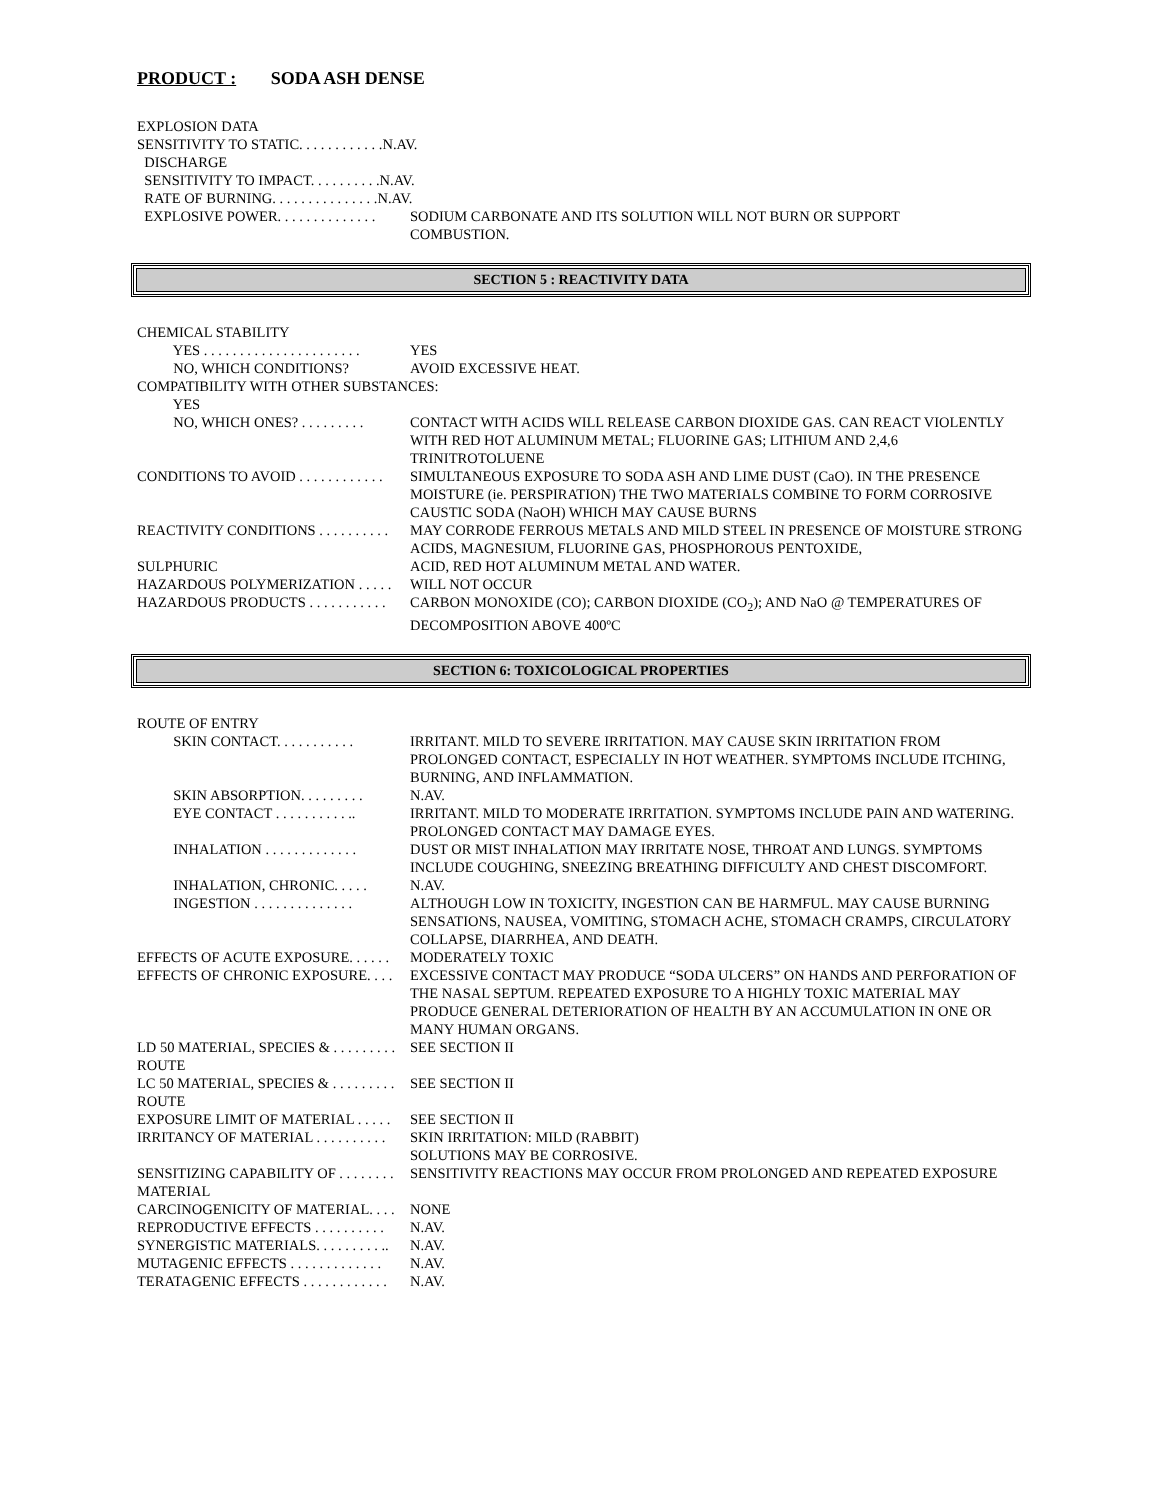PRODUCT : SODA ASH DENSE
EXPLOSION DATA
SENSITIVITY TO STATIC. . . . . . . . . . . .N.AV.
DISCHARGE
SENSITIVITY TO IMPACT. . . . . . . . . .N.AV.
RATE OF BURNING. . . . . . . . . . . . . . .N.AV.
EXPLOSIVE POWER. . . . . . . . . . . . . . SODIUM CARBONATE AND ITS SOLUTION WILL NOT BURN OR SUPPORT
COMBUSTION.
SECTION 5 : REACTIVITY DATA
CHEMICAL STABILITY
YES . . . . . . . . . . . . . . . . . . . . . . YES
NO, WHICH CONDITIONS? AVOID EXCESSIVE HEAT.
COMPATIBILITY WITH OTHER SUBSTANCES:
YES
NO, WHICH ONES? . . . . . . . . . CONTACT WITH ACIDS WILL RELEASE CARBON DIOXIDE GAS. CAN REACT VIOLENTLY WITH RED HOT ALUMINUM METAL; FLUORINE GAS; LITHIUM AND 2,4,6 TRINITROTOLUENE
CONDITIONS TO AVOID . . . . . . . . . . . . SIMULTANEOUS EXPOSURE TO SODA ASH AND LIME DUST (CaO). IN THE PRESENCE MOISTURE (ie. PERSPIRATION) THE TWO MATERIALS COMBINE TO FORM CORROSIVE CAUSTIC SODA (NaOH) WHICH MAY CAUSE BURNS
REACTIVITY CONDITIONS . . . . . . . . . . MAY CORRODE FERROUS METALS AND MILD STEEL IN PRESENCE OF MOISTURE STRONG ACIDS, MAGNESIUM, FLUORINE GAS, PHOSPHOROUS PENTOXIDE,
SULPHURIC ACID, RED HOT ALUMINUM METAL AND WATER.
HAZARDOUS POLYMERIZATION . . . . . WILL NOT OCCUR
HAZARDOUS PRODUCTS . . . . . . . . . . . CARBON MONOXIDE (CO); CARBON DIOXIDE (CO<sub>2</sub>); AND NaO @ TEMPERATURES OF DECOMPOSITION ABOVE 400ºC
SECTION 6: TOXICOLOGICAL PROPERTIES
ROUTE OF ENTRY
SKIN CONTACT. . . . . . . . . . . IRRITANT. MILD TO SEVERE IRRITATION. MAY CAUSE SKIN IRRITATION FROM PROLONGED CONTACT, ESPECIALLY IN HOT WEATHER. SYMPTOMS INCLUDE ITCHING, BURNING, AND INFLAMMATION.
SKIN ABSORPTION. . . . . . . . . N.AV.
EYE CONTACT . . . . . . . . . . .. IRRITANT. MILD TO MODERATE IRRITATION. SYMPTOMS INCLUDE PAIN AND WATERING. PROLONGED CONTACT MAY DAMAGE EYES.
INHALATION . . . . . . . . . . . . . DUST OR MIST INHALATION MAY IRRITATE NOSE, THROAT AND LUNGS. SYMPTOMS INCLUDE COUGHING, SNEEZING BREATHING DIFFICULTY AND CHEST DISCOMFORT.
INHALATION, CHRONIC. . . . . N.AV.
INGESTION . . . . . . . . . . . . . . ALTHOUGH LOW IN TOXICITY, INGESTION CAN BE HARMFUL. MAY CAUSE BURNING SENSATIONS, NAUSEA, VOMITING, STOMACH ACHE, STOMACH CRAMPS, CIRCULATORY COLLAPSE, DIARRHEA, AND DEATH.
EFFECTS OF ACUTE EXPOSURE. . . . . . MODERATELY TOXIC
EFFECTS OF CHRONIC EXPOSURE. . . . EXCESSIVE CONTACT MAY PRODUCE “SODA ULCERS” ON HANDS AND PERFORATION OF THE NASAL SEPTUM. REPEATED EXPOSURE TO A HIGHLY TOXIC MATERIAL MAY PRODUCE GENERAL DETERIORATION OF HEALTH BY AN ACCUMULATION IN ONE OR MANY HUMAN ORGANS.
LD 50 MATERIAL, SPECIES & . . . . . . . . . SEE SECTION II
ROUTE
LC 50 MATERIAL, SPECIES & . . . . . . . . . SEE SECTION II
ROUTE
EXPOSURE LIMIT OF MATERIAL . . . . . SEE SECTION II
IRRITANCY OF MATERIAL . . . . . . . . . . SKIN IRRITATION: MILD (RABBIT)
SOLUTIONS MAY BE CORROSIVE.
SENSITIZING CAPABILITY OF . . . . . . . . SENSITIVITY REACTIONS MAY OCCUR FROM PROLONGED AND REPEATED EXPOSURE
MATERIAL
CARCINOGENICITY OF MATERIAL. . . . NONE
REPRODUCTIVE EFFECTS . . . . . . . . . . N.AV.
SYNERGISTIC MATERIALS. . . . . . . . . .. N.AV.
MUTAGENIC EFFECTS . . . . . . . . . . . . . N.AV.
TERATAGENIC EFFECTS . . . . . . . . . . . . N.AV.